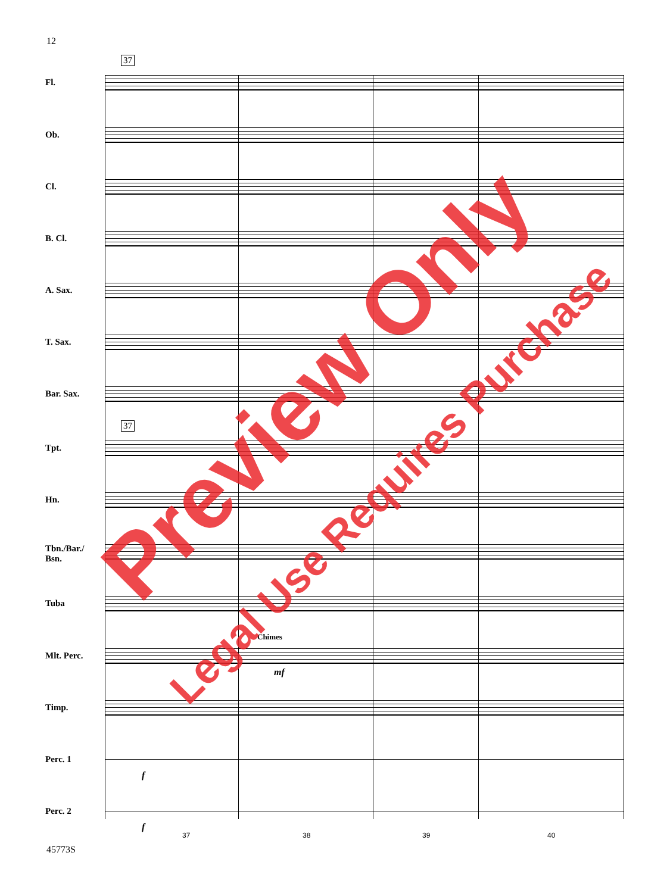12
37
37
Fl.
Ob.
Cl.
B. Cl.
A. Sax.
T. Sax.
Bar. Sax.
Tpt.
Hn.
Tbn./Bar./
Bsn.
Tuba
Chimes
mf
Mlt. Perc.
Timp.
Perc. 1
Perc. 2
f
f
37 38 39 40
45773S
Preview Only
Legal Use Requires Purchase